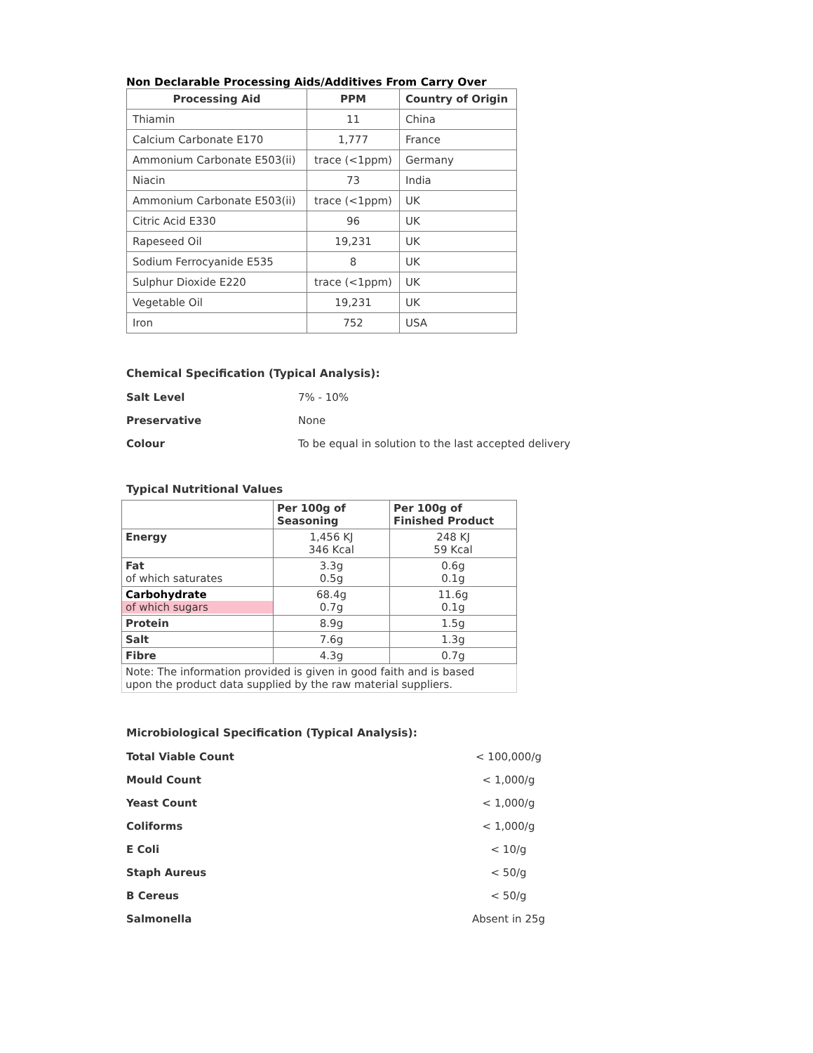Non Declarable Processing Aids/Additives From Carry Over
| Processing Aid | PPM | Country of Origin |
| --- | --- | --- |
| Thiamin | 11 | China |
| Calcium Carbonate E170 | 1,777 | France |
| Ammonium Carbonate E503(ii) | trace (<1ppm) | Germany |
| Niacin | 73 | India |
| Ammonium Carbonate E503(ii) | trace (<1ppm) | UK |
| Citric Acid E330 | 96 | UK |
| Rapeseed Oil | 19,231 | UK |
| Sodium Ferrocyanide E535 | 8 | UK |
| Sulphur Dioxide E220 | trace (<1ppm) | UK |
| Vegetable Oil | 19,231 | UK |
| Iron | 752 | USA |
Chemical Specification (Typical Analysis):
Salt Level 7% - 10%
Preservative None
Colour To be equal in solution to the last accepted delivery
Typical Nutritional Values
| | Per 100g of Seasoning | Per 100g of Finished Product |
| Energy | 1,456 KJ 346 Kcal | 248 KJ 59 Kcal |
| Fat of which saturates | 3.3g 0.5g | 0.6g 0.1g |
| Carbohydrate of which sugars | 68.4g 0.7g | 11.6g 0.1g |
| Protein | 8.9g | 1.5g |
| Salt | 7.6g | 1.3g |
| Fibre | 4.3g | 0.7g |
| Note: The information provided is given in good faith and is based upon the product data supplied by the raw material suppliers. | | |
Microbiological Specification (Typical Analysis):
Total Viable Count < 100,000/g
Mould Count < 1,000/g
Yeast Count < 1,000/g
Coliforms < 1,000/g
E Coli < 10/g
Staph Aureus < 50/g
B Cereus < 50/g
Salmonella Absent in 25g